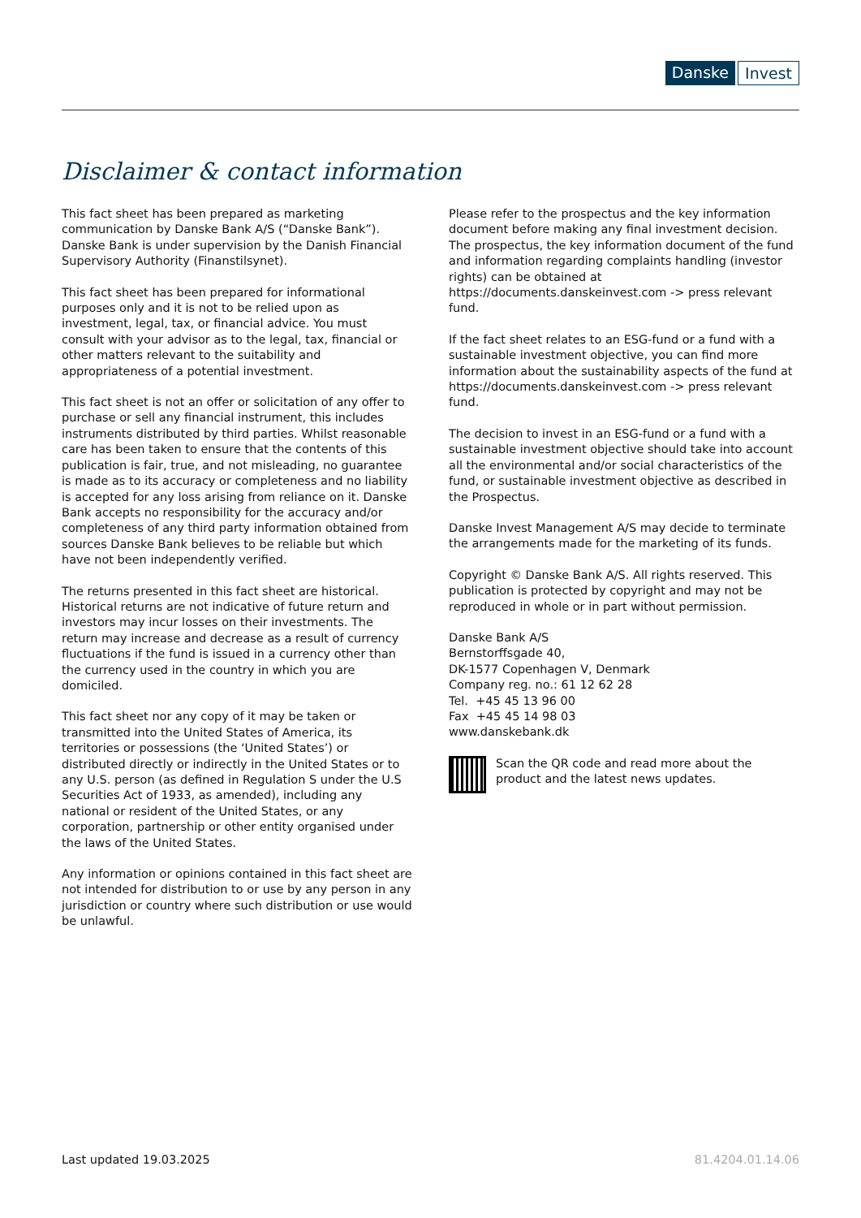Danske Invest
Disclaimer & contact information
This fact sheet has been prepared as marketing communication by Danske Bank A/S (“Danske Bank”). Danske Bank is under supervision by the Danish Financial Supervisory Authority (Finanstilsynet).
This fact sheet has been prepared for informational purposes only and it is not to be relied upon as investment, legal, tax, or financial advice. You must consult with your advisor as to the legal, tax, financial or other matters relevant to the suitability and appropriateness of a potential investment.
This fact sheet is not an offer or solicitation of any offer to purchase or sell any financial instrument, this includes instruments distributed by third parties. Whilst reasonable care has been taken to ensure that the contents of this publication is fair, true, and not misleading, no guarantee is made as to its accuracy or completeness and no liability is accepted for any loss arising from reliance on it. Danske Bank accepts no responsibility for the accuracy and/or completeness of any third party information obtained from sources Danske Bank believes to be reliable but which have not been independently verified.
The returns presented in this fact sheet are historical. Historical returns are not indicative of future return and investors may incur losses on their investments. The return may increase and decrease as a result of currency fluctuations if the fund is issued in a currency other than the currency used in the country in which you are domiciled.
This fact sheet nor any copy of it may be taken or transmitted into the United States of America, its territories or possessions (the ‘United States’) or distributed directly or indirectly in the United States or to any U.S. person (as defined in Regulation S under the U.S Securities Act of 1933, as amended), including any national or resident of the United States, or any corporation, partnership or other entity organised under the laws of the United States.
Any information or opinions contained in this fact sheet are not intended for distribution to or use by any person in any jurisdiction or country where such distribution or use would be unlawful.
Please refer to the prospectus and the key information document before making any final investment decision. The prospectus, the key information document of the fund and information regarding complaints handling (investor rights) can be obtained at https://documents.danskeinvest.com -> press relevant fund.
If the fact sheet relates to an ESG-fund or a fund with a sustainable investment objective, you can find more information about the sustainability aspects of the fund at https://documents.danskeinvest.com -> press relevant fund.
The decision to invest in an ESG-fund or a fund with a sustainable investment objective should take into account all the environmental and/or social characteristics of the fund, or sustainable investment objective as described in the Prospectus.
Danske Invest Management A/S may decide to terminate the arrangements made for the marketing of its funds.
Copyright © Danske Bank A/S. All rights reserved. This publication is protected by copyright and may not be reproduced in whole or in part without permission.
Danske Bank A/S
Bernstorffsgade 40,
DK-1577 Copenhagen V, Denmark
Company reg. no.: 61 12 62 28
Tel. +45 45 13 96 00
Fax +45 45 14 98 03
www.danskebank.dk
Scan the QR code and read more about the product and the latest news updates.
Last updated 19.03.2025 81.4204.01.14.06